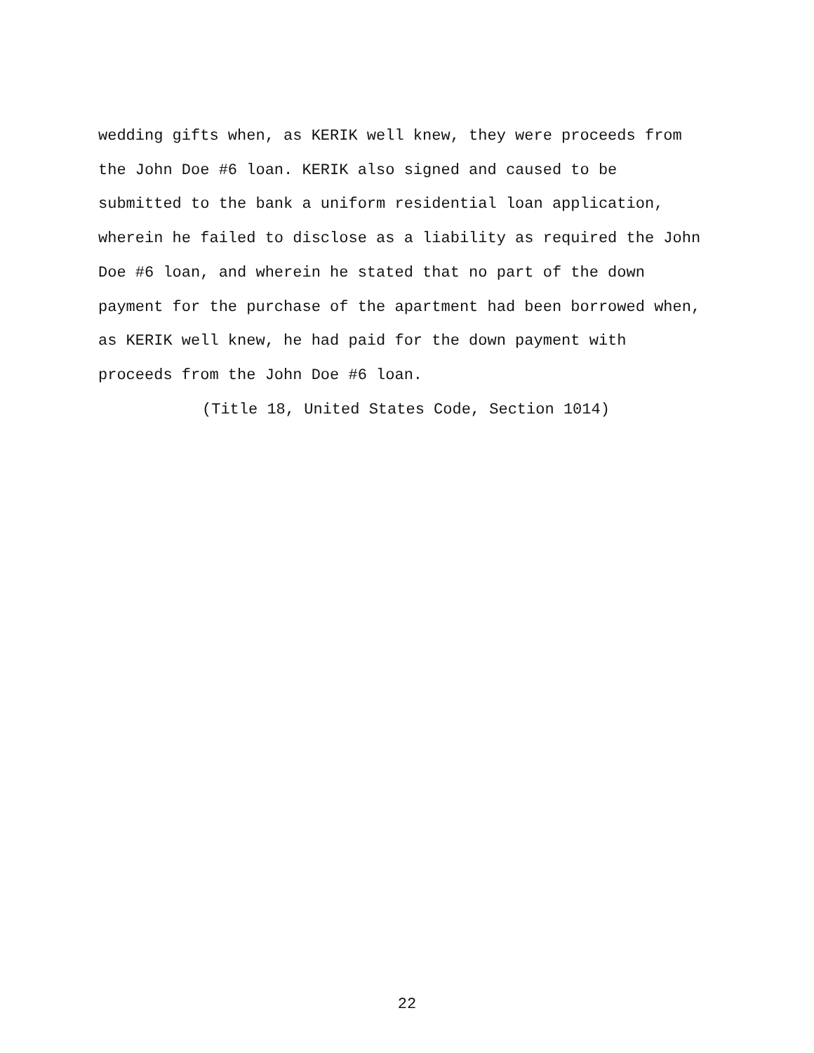wedding gifts when, as KERIK well knew, they were proceeds from
the John Doe #6 loan. KERIK also signed and caused to be
submitted to the bank a uniform residential loan application,
wherein he failed to disclose as a liability as required the John
Doe #6 loan, and wherein he stated that no part of the down
payment for the purchase of the apartment had been borrowed when,
as KERIK well knew, he had paid for the down payment with
proceeds from the John Doe #6 loan.
(Title 18, United States Code, Section 1014)
22